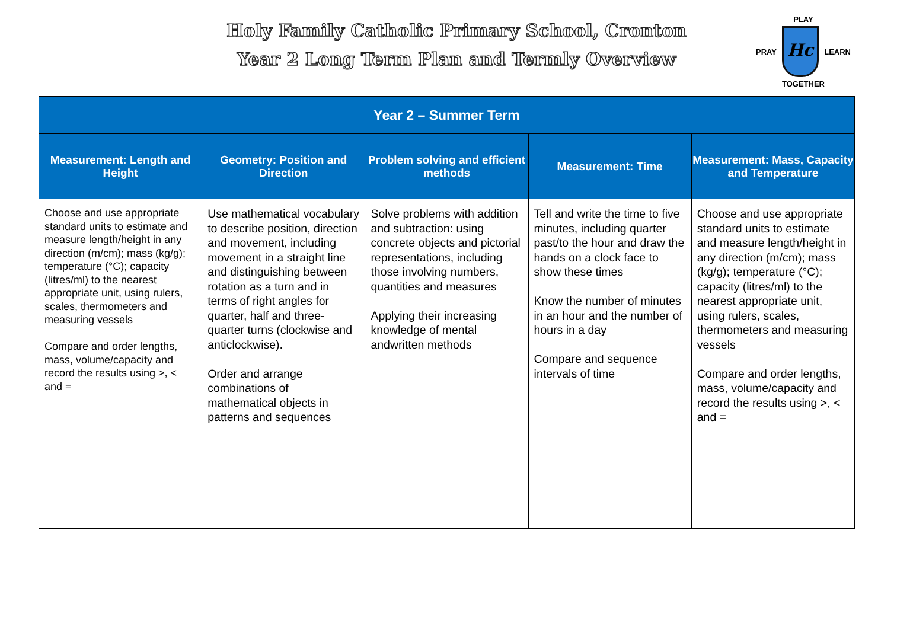Holy Family Catholic Primary School, Cronton
Year 2 Long Term Plan and Termly Overview
PLAY
PRAY
Hc
LEARN
TOGETHER
| Year 2 – Summer Term | | | | |
| --- | --- | --- | --- | --- |
| Measurement: Length and Height | Geometry: Position and Direction | Problem solving and efficient methods | Measurement: Time | Measurement: Mass, Capacity and Temperature |
| Choose and use appropriate standard units to estimate and measure length/height in any direction (m/cm); mass (kg/g); temperature (°C); capacity (litres/ml) to the nearest appropriate unit, using rulers, scales, thermometers and measuring vessels Compare and order lengths, mass, volume/capacity and record the results using >, < and = | Use mathematical vocabulary to describe position, direction and movement, including movement in a straight line and distinguishing between rotation as a turn and in terms of right angles for quarter, half and three-quarter turns (clockwise and anticlockwise). Order and arrange combinations of mathematical objects in patterns and sequences | Solve problems with addition and subtraction: using concrete objects and pictorial representations, including those involving numbers, quantities and measures Applying their increasing knowledge of mental andwritten methods | Tell and write the time to five minutes, including quarter past/to the hour and draw the hands on a clock face to show these times Know the number of minutes in an hour and the number of hours in a day Compare and sequence intervals of time | Choose and use appropriate standard units to estimate and measure length/height in any direction (m/cm); mass (kg/g); temperature (°C); capacity (litres/ml) to the nearest appropriate unit, using rulers, scales, thermometers and measuring vessels Compare and order lengths, mass, volume/capacity and record the results using >, < and = |